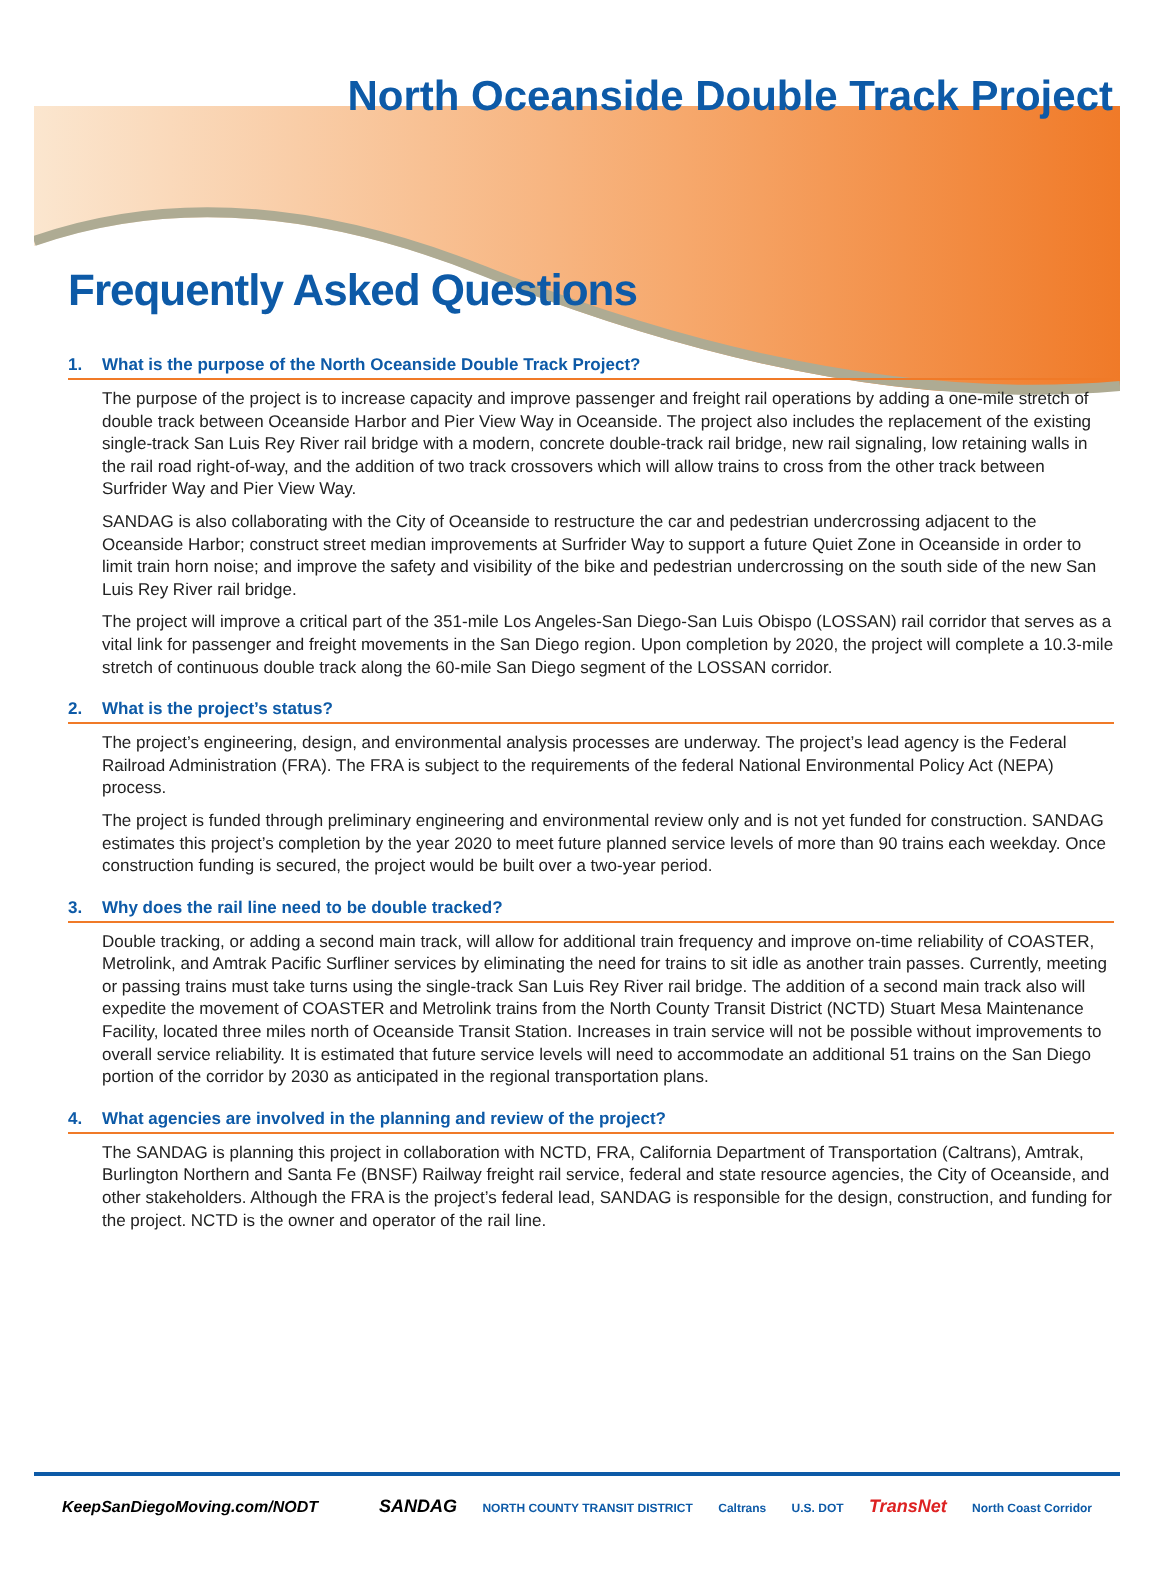North Oceanside Double Track Project
Frequently Asked Questions
1. What is the purpose of the North Oceanside Double Track Project?
The purpose of the project is to increase capacity and improve passenger and freight rail operations by adding a one-mile stretch of double track between Oceanside Harbor and Pier View Way in Oceanside. The project also includes the replacement of the existing single-track San Luis Rey River rail bridge with a modern, concrete double-track rail bridge, new rail signaling, low retaining walls in the rail road right-of-way, and the addition of two track crossovers which will allow trains to cross from the other track between Surfrider Way and Pier View Way.
SANDAG is also collaborating with the City of Oceanside to restructure the car and pedestrian undercrossing adjacent to the Oceanside Harbor; construct street median improvements at Surfrider Way to support a future Quiet Zone in Oceanside in order to limit train horn noise; and improve the safety and visibility of the bike and pedestrian undercrossing on the south side of the new San Luis Rey River rail bridge.
The project will improve a critical part of the 351-mile Los Angeles-San Diego-San Luis Obispo (LOSSAN) rail corridor that serves as a vital link for passenger and freight movements in the San Diego region. Upon completion by 2020, the project will complete a 10.3-mile stretch of continuous double track along the 60-mile San Diego segment of the LOSSAN corridor.
2. What is the project’s status?
The project’s engineering, design, and environmental analysis processes are underway. The project’s lead agency is the Federal Railroad Administration (FRA). The FRA is subject to the requirements of the federal National Environmental Policy Act (NEPA) process.
The project is funded through preliminary engineering and environmental review only and is not yet funded for construction. SANDAG estimates this project’s completion by the year 2020 to meet future planned service levels of more than 90 trains each weekday. Once construction funding is secured, the project would be built over a two-year period.
3. Why does the rail line need to be double tracked?
Double tracking, or adding a second main track, will allow for additional train frequency and improve on-time reliability of COASTER, Metrolink, and Amtrak Pacific Surfliner services by eliminating the need for trains to sit idle as another train passes. Currently, meeting or passing trains must take turns using the single-track San Luis Rey River rail bridge. The addition of a second main track also will expedite the movement of COASTER and Metrolink trains from the North County Transit District (NCTD) Stuart Mesa Maintenance Facility, located three miles north of Oceanside Transit Station. Increases in train service will not be possible without improvements to overall service reliability. It is estimated that future service levels will need to accommodate an additional 51 trains on the San Diego portion of the corridor by 2030 as anticipated in the regional transportation plans.
4. What agencies are involved in the planning and review of the project?
The SANDAG is planning this project in collaboration with NCTD, FRA, California Department of Transportation (Caltrans), Amtrak, Burlington Northern and Santa Fe (BNSF) Railway freight rail service, federal and state resource agencies, the City of Oceanside, and other stakeholders. Although the FRA is the project’s federal lead, SANDAG is responsible for the design, construction, and funding for the project. NCTD is the owner and operator of the rail line.
KeepSanDiegoMoving.com/NODT
SANDAG NORTH COUNTY TRANSIT DISTRICT Caltrans U.S. DOT TransNet North Coast Corridor